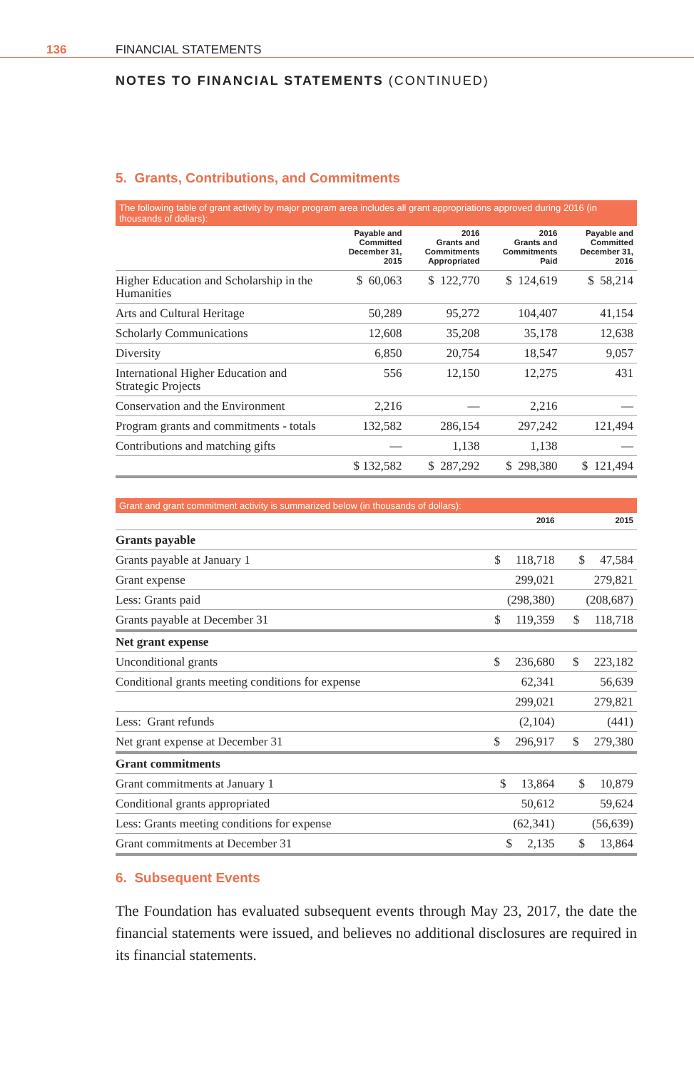136 FINANCIAL STATEMENTS
NOTES TO FINANCIAL STATEMENTS (CONTINUED)
5. Grants, Contributions, and Commitments
The following table of grant activity by major program area includes all grant appropriations approved during 2016 (in thousands of dollars):
| | Payable and Committed December 31, 2015 | 2016 Grants and Commitments Appropriated | 2016 Grants and Commitments Paid | Payable and Committed December 31, 2016 |
| --- | --- | --- | --- | --- |
| Higher Education and Scholarship in the Humanities | $ 60,063 | $ 122,770 | $ 124,619 | $ 58,214 |
| Arts and Cultural Heritage | 50,289 | 95,272 | 104,407 | 41,154 |
| Scholarly Communications | 12,608 | 35,208 | 35,178 | 12,638 |
| Diversity | 6,850 | 20,754 | 18,547 | 9,057 |
| International Higher Education and Strategic Projects | 556 | 12,150 | 12,275 | 431 |
| Conservation and the Environment | 2,216 | — | 2,216 | — |
| Program grants and commitments - totals | 132,582 | 286,154 | 297,242 | 121,494 |
| Contributions and matching gifts | — | 1,138 | 1,138 | — |
| | $ 132,582 | $ 287,292 | $ 298,380 | $ 121,494 |
Grant and grant commitment activity is summarized below (in thousands of dollars):
| | 2016 | 2015 |
| --- | --- | --- |
| Grants payable | | |
| Grants payable at January 1 | $ 118,718 | $ 47,584 |
| Grant expense | 299,021 | 279,821 |
| Less: Grants paid | (298,380) | (208,687) |
| Grants payable at December 31 | $ 119,359 | $ 118,718 |
| Net grant expense | | |
| Unconditional grants | $ 236,680 | $ 223,182 |
| Conditional grants meeting conditions for expense | 62,341 | 56,639 |
| | 299,021 | 279,821 |
| Less: Grant refunds | (2,104) | (441) |
| Net grant expense at December 31 | $ 296,917 | $ 279,380 |
| Grant commitments | | |
| Grant commitments at January 1 | $ 13,864 | $ 10,879 |
| Conditional grants appropriated | 50,612 | 59,624 |
| Less: Grants meeting conditions for expense | (62,341) | (56,639) |
| Grant commitments at December 31 | $ 2,135 | $ 13,864 |
6. Subsequent Events
The Foundation has evaluated subsequent events through May 23, 2017, the date the financial statements were issued, and believes no additional disclosures are required in its financial statements.